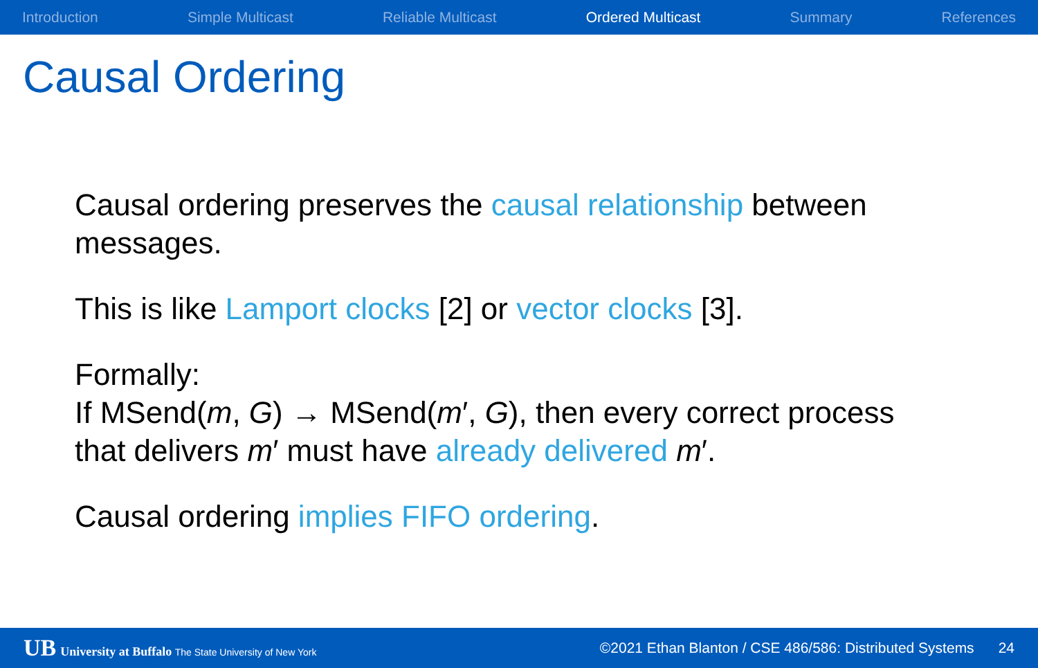Introduction Simple Multicast Reliable Multicast Ordered Multicast Summary References
Causal Ordering
Causal ordering preserves the causal relationship between messages.
This is like Lamport clocks [2] or vector clocks [3].
Formally:
If MSend(m, G) → MSend(m′, G), then every correct process that delivers m′ must have already delivered m′.
Causal ordering implies FIFO ordering.
UB University at Buffalo The State University of New York
©2021 Ethan Blanton / CSE 486/586: Distributed Systems 24